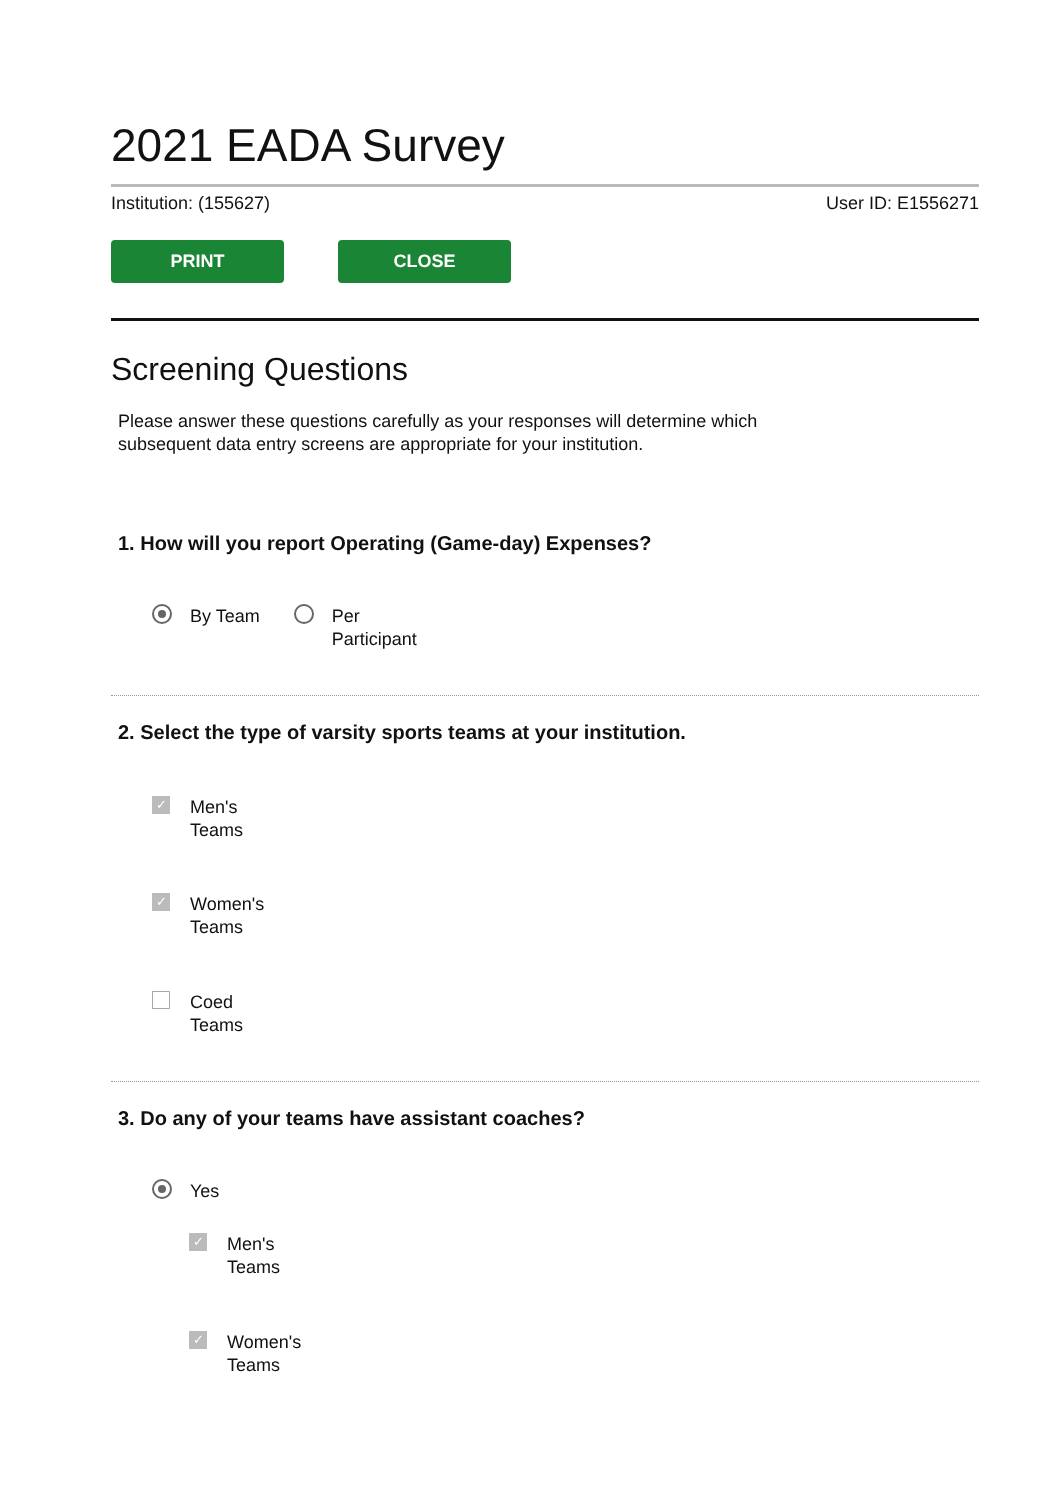2021 EADA Survey
Institution: (155627) User ID: E1556271
PRINT CLOSE
Screening Questions
Please answer these questions carefully as your responses will determine which
subsequent data entry screens are appropriate for your institution.
1. How will you report Operating (Game-day) Expenses?
By Team Per
Participant
2. Select the type of varsity sports teams at your institution.
✓ Men's
Teams
✓ Women's
Teams
Coed
Teams
3. Do any of your teams have assistant coaches?
Yes
✓ Men's
Teams
✓ Women's
Teams